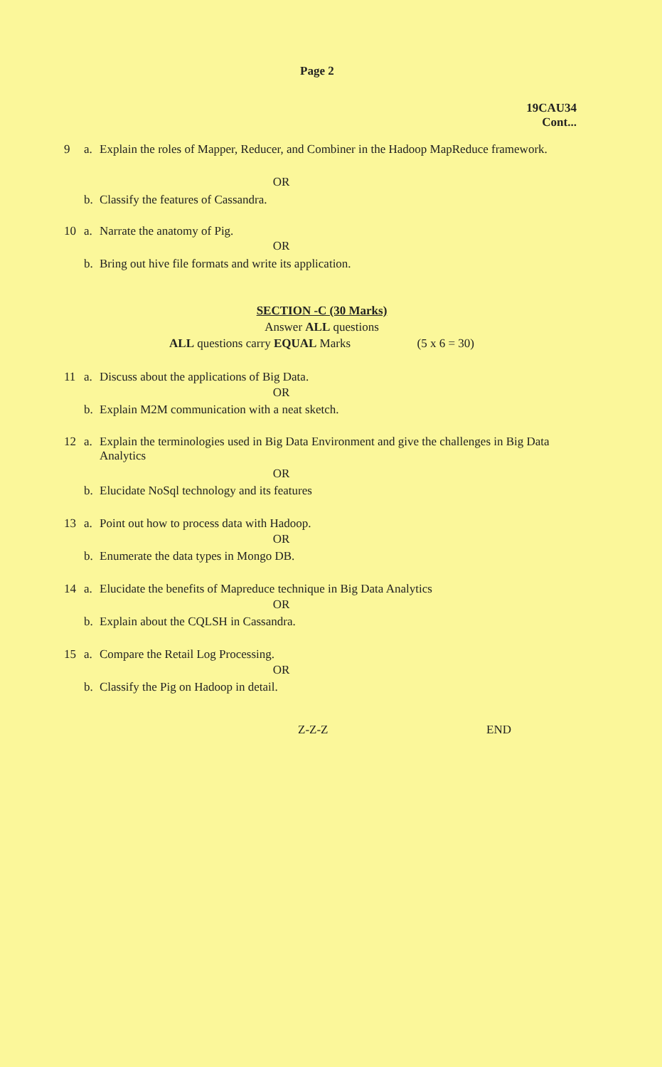Page 2
19CAU34
Cont...
9 a. Explain the roles of Mapper, Reducer, and Combiner in the Hadoop MapReduce framework.
OR
b. Classify the features of Cassandra.
10 a. Narrate the anatomy of Pig.
OR
b. Bring out hive file formats and write its application.
SECTION -C (30 Marks)
Answer ALL questions
ALL questions carry EQUAL Marks (5 x 6 = 30)
11 a. Discuss about the applications of Big Data.
OR
b. Explain M2M communication with a neat sketch.
12 a. Explain the terminologies used in Big Data Environment and give the challenges in Big Data Analytics
OR
b. Elucidate NoSql technology and its features
13 a. Point out how to process data with Hadoop.
OR
b. Enumerate the data types in Mongo DB.
14 a. Elucidate the benefits of Mapreduce technique in Big Data Analytics
OR
b. Explain about the CQLSH in Cassandra.
15 a. Compare the Retail Log Processing.
OR
b. Classify the Pig on Hadoop in detail.
Z-Z-Z END